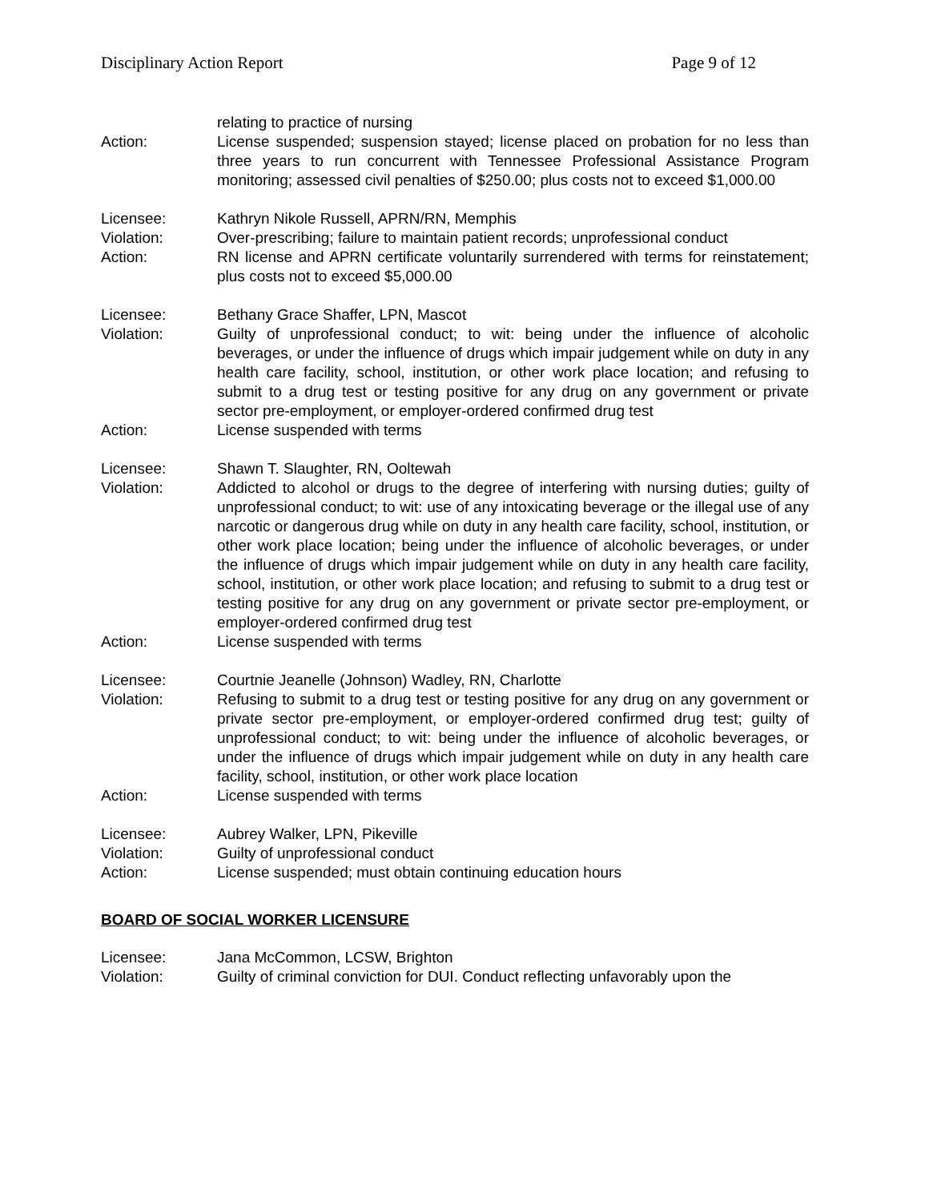Disciplinary Action Report Page 9 of 12
relating to practice of nursing
Action: License suspended; suspension stayed; license placed on probation for no less than three years to run concurrent with Tennessee Professional Assistance Program monitoring; assessed civil penalties of $250.00; plus costs not to exceed $1,000.00
Licensee: Kathryn Nikole Russell, APRN/RN, Memphis
Violation: Over-prescribing; failure to maintain patient records; unprofessional conduct
Action: RN license and APRN certificate voluntarily surrendered with terms for reinstatement; plus costs not to exceed $5,000.00
Licensee: Bethany Grace Shaffer, LPN, Mascot
Violation: Guilty of unprofessional conduct; to wit: being under the influence of alcoholic beverages, or under the influence of drugs which impair judgement while on duty in any health care facility, school, institution, or other work place location; and refusing to submit to a drug test or testing positive for any drug on any government or private sector pre-employment, or employer-ordered confirmed drug test
Action: License suspended with terms
Licensee: Shawn T. Slaughter, RN, Ooltewah
Violation: Addicted to alcohol or drugs to the degree of interfering with nursing duties; guilty of unprofessional conduct; to wit: use of any intoxicating beverage or the illegal use of any narcotic or dangerous drug while on duty in any health care facility, school, institution, or other work place location; being under the influence of alcoholic beverages, or under the influence of drugs which impair judgement while on duty in any health care facility, school, institution, or other work place location; and refusing to submit to a drug test or testing positive for any drug on any government or private sector pre-employment, or employer-ordered confirmed drug test
Action: License suspended with terms
Licensee: Courtnie Jeanelle (Johnson) Wadley, RN, Charlotte
Violation: Refusing to submit to a drug test or testing positive for any drug on any government or private sector pre-employment, or employer-ordered confirmed drug test; guilty of unprofessional conduct; to wit: being under the influence of alcoholic beverages, or under the influence of drugs which impair judgement while on duty in any health care facility, school, institution, or other work place location
Action: License suspended with terms
Licensee: Aubrey Walker, LPN, Pikeville
Violation: Guilty of unprofessional conduct
Action: License suspended; must obtain continuing education hours
BOARD OF SOCIAL WORKER LICENSURE
Licensee: Jana McCommon, LCSW, Brighton
Violation: Guilty of criminal conviction for DUI. Conduct reflecting unfavorably upon the